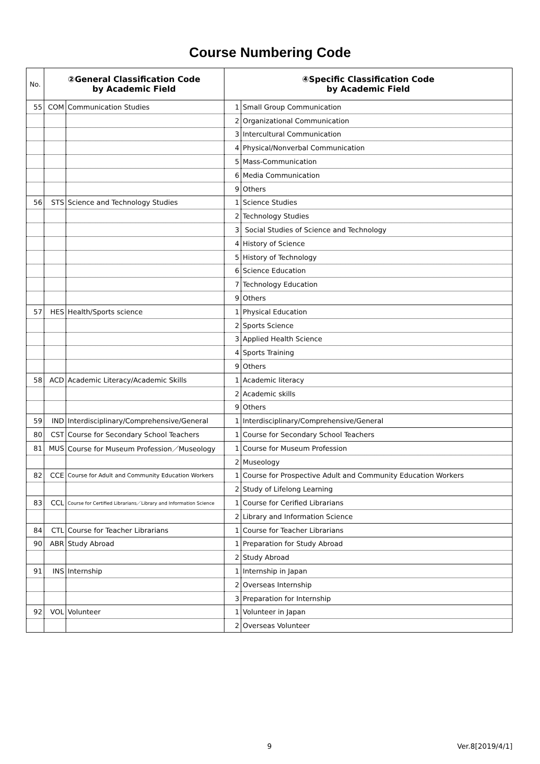Course Numbering Code
| No. | ②General Classification Code by Academic Field | | ④Specific Classification Code by Academic Field | |
| --- | --- | --- | --- | --- |
| 55 | COM | Communication Studies | 1 | Small Group Communication |
| | | | 2 | Organizational Communication |
| | | | 3 | Intercultural Communication |
| | | | 4 | Physical/Nonverbal Communication |
| | | | 5 | Mass-Communication |
| | | | 6 | Media Communication |
| | | | 9 | Others |
| 56 | STS | Science and Technology Studies | 1 | Science Studies |
| | | | 2 | Technology Studies |
| | | | 3 | Social Studies of Science and Technology |
| | | | 4 | History of Science |
| | | | 5 | History of Technology |
| | | | 6 | Science Education |
| | | | 7 | Technology Education |
| | | | 9 | Others |
| 57 | HES | Health/Sports science | 1 | Physical Education |
| | | | 2 | Sports Science |
| | | | 3 | Applied Health Science |
| | | | 4 | Sports Training |
| | | | 9 | Others |
| 58 | ACD | Academic Literacy/Academic Skills | 1 | Academic literacy |
| | | | 2 | Academic skills |
| | | | 9 | Others |
| 59 | IND | Interdisciplinary/Comprehensive/General | 1 | Interdisciplinary/Comprehensive/General |
| 80 | CST | Course for Secondary School Teachers | 1 | Course for Secondary School Teachers |
| 81 | MUS | Course for Museum Profession／Museology | 1 | Course for Museum Profession |
| | | | 2 | Museology |
| 82 | CCE | Course for Adult and Community Education Workers | 1 | Course for Prospective Adult and Community Education Workers |
| | | | 2 | Study of Lifelong Learning |
| 83 | CCL | Course for Certified Librarians／Library and Information Science | 1 | Course for Cerified Librarians |
| | | | 2 | Library and Information Science |
| 84 | CTL | Course for Teacher Librarians | 1 | Course for Teacher Librarians |
| 90 | ABR | Study Abroad | 1 | Preparation for Study Abroad |
| | | | 2 | Study Abroad |
| 91 | INS | Internship | 1 | Internship in Japan |
| | | | 2 | Overseas Internship |
| | | | 3 | Preparation for Internship |
| 92 | VOL | Volunteer | 1 | Volunteer in Japan |
| | | | 2 | Overseas Volunteer |
9 Ver.8[2019/4/1]